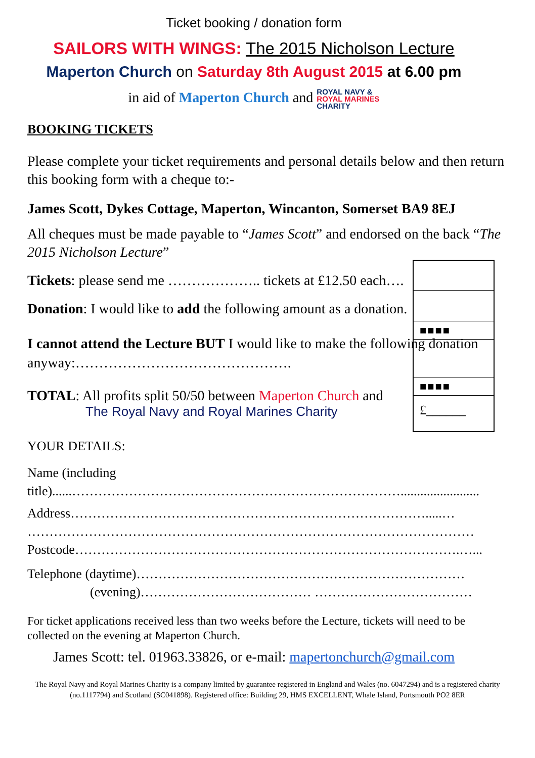Ticket booking / donation form
SAILORS WITH WINGS: The 2015 Nicholson Lecture
Maperton Church on Saturday 8th August 2015 at 6.00 pm
in aid of Maperton Church and ROYAL NAVY &
ROYAL MARINES
CHARITY
BOOKING TICKETS
Please complete your ticket requirements and personal details below and then return this booking form with a cheque to:-
James Scott, Dykes Cottage, Maperton, Wincanton, Somerset BA9 8EJ
All cheques must be made payable to “James Scott” and endorsed on the back “The 2015 Nicholson Lecture”
Tickets: please send me ……………….. tickets at £12.50 each….
Donation: I would like to add the following amount as a donation.
I cannot attend the Lecture BUT I would like to make the following donation anyway:……………………………………….
TOTAL: All profits split 50/50 between Maperton Church and
The Royal Navy and Royal Marines Charity
■■■■
■■■■
£______
YOUR DETAILS:
Name (including
title)......…………………………………………………………………........................
Address……………………………………………………………………….....…
…………………………………………………………………………………………
Postcode…………………………………………………………………………….…...
Telephone (daytime)…………………………………………………………………
(evening)………………………………… ………………………………
For ticket applications received less than two weeks before the Lecture, tickets will need to be collected on the evening at Maperton Church.
James Scott: tel. 01963.33826, or e-mail: mapertonchurch@gmail.com
The Royal Navy and Royal Marines Charity is a company limited by guarantee registered in England and Wales (no. 6047294) and is a registered charity (no.1117794) and Scotland (SC041898). Registered office: Building 29, HMS EXCELLENT, Whale Island, Portsmouth PO2 8ER